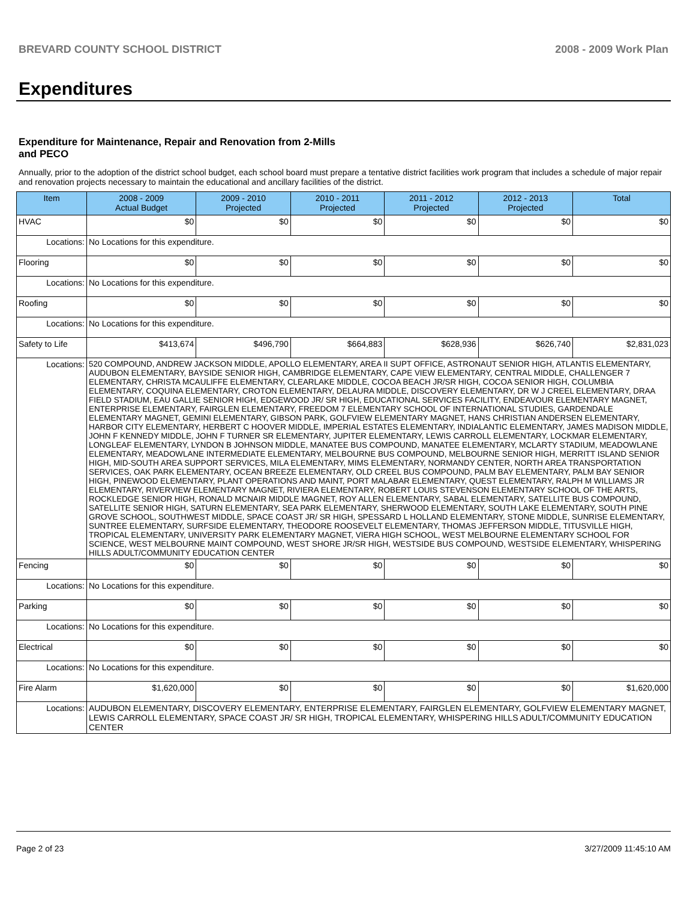BREVARD COUNTY SCHOOL DISTRICT 2008 - 2009 Work Plan
Expenditures
Expenditure for Maintenance, Repair and Renovation from 2-Mills and PECO
Annually, prior to the adoption of the district school budget, each school board must prepare a tentative district facilities work program that includes a schedule of major repair and renovation projects necessary to maintain the educational and ancillary facilities of the district.
| Item | | 2008 - 2009 Actual Budget | 2009 - 2010 Projected | 2010 - 2011 Projected | 2011 - 2012 Projected | 2012 - 2013 Projected | Total |
| --- | --- | --- | --- | --- | --- | --- | --- |
| HVAC | | $0 | $0 | $0 | $0 | $0 | $0 |
| Locations: | No Locations for this expenditure. | | | | | | |
| Flooring | | $0 | $0 | $0 | $0 | $0 | $0 |
| Locations: | No Locations for this expenditure. | | | | | | |
| Roofing | | $0 | $0 | $0 | $0 | $0 | $0 |
| Locations: | No Locations for this expenditure. | | | | | | |
| Safety to Life | | $413,674 | $496,790 | $664,883 | $628,936 | $626,740 | $2,831,023 |
| Locations: | 520 COMPOUND, ANDREW JACKSON MIDDLE, APOLLO ELEMENTARY, AREA II SUPT OFFICE, ASTRONAUT SENIOR HIGH, ATLANTIS ELEMENTARY, AUDUBON ELEMENTARY, BAYSIDE SENIOR HIGH, CAMBRIDGE ELEMENTARY, CAPE VIEW ELEMENTARY, CENTRAL MIDDLE, CHALLENGER 7 ELEMENTARY, CHRISTA MCAULIFFE ELEMENTARY, CLEARLAKE MIDDLE, COCOA BEACH JR/SR HIGH, COCOA SENIOR HIGH, COLUMBIA ELEMENTARY, COQUINA ELEMENTARY, CROTON ELEMENTARY, DELAURA MIDDLE, DISCOVERY ELEMENTARY, DR W J CREEL ELEMENTARY, DRAA FIELD STADIUM, EAU GALLIE SENIOR HIGH, EDGEWOOD JR/ SR HIGH, EDUCATIONAL SERVICES FACILITY, ENDEAVOUR ELEMENTARY MAGNET, ENTERPRISE ELEMENTARY, FAIRGLEN ELEMENTARY, FREEDOM 7 ELEMENTARY SCHOOL OF INTERNATIONAL STUDIES, GARDENDALE ELEMENTARY MAGNET, GEMINI ELEMENTARY, GIBSON PARK, GOLFVIEW ELEMENTARY MAGNET, HANS CHRISTIAN ANDERSEN ELEMENTARY, HARBOR CITY ELEMENTARY, HERBERT C HOOVER MIDDLE, IMPERIAL ESTATES ELEMENTARY, INDIALANTIC ELEMENTARY, JAMES MADISON MIDDLE, JOHN F KENNEDY MIDDLE, JOHN F TURNER SR ELEMENTARY, JUPITER ELEMENTARY, LEWIS CARROLL ELEMENTARY, LOCKMAR ELEMENTARY, LONGLEAF ELEMENTARY, LYNDON B JOHNSON MIDDLE, MANATEE BUS COMPOUND, MANATEE ELEMENTARY, MCLARTY STADIUM, MEADOWLANE ELEMENTARY, MEADOWLANE INTERMEDIATE ELEMENTARY, MELBOURNE BUS COMPOUND, MELBOURNE SENIOR HIGH, MERRITT ISLAND SENIOR HIGH, MID-SOUTH AREA SUPPORT SERVICES, MILA ELEMENTARY, MIMS ELEMENTARY, NORMANDY CENTER, NORTH AREA TRANSPORTATION SERVICES, OAK PARK ELEMENTARY, OCEAN BREEZE ELEMENTARY, OLD CREEL BUS COMPOUND, PALM BAY ELEMENTARY, PALM BAY SENIOR HIGH, PINEWOOD ELEMENTARY, PLANT OPERATIONS AND MAINT, PORT MALABAR ELEMENTARY, QUEST ELEMENTARY, RALPH M WILLIAMS JR ELEMENTARY, RIVERVIEW ELEMENTARY MAGNET, RIVIERA ELEMENTARY, ROBERT LOUIS STEVENSON ELEMENTARY SCHOOL OF THE ARTS, ROCKLEDGE SENIOR HIGH, RONALD MCNAIR MIDDLE MAGNET, ROY ALLEN ELEMENTARY, SABAL ELEMENTARY, SATELLITE BUS COMPOUND, SATELLITE SENIOR HIGH, SATURN ELEMENTARY, SEA PARK ELEMENTARY, SHERWOOD ELEMENTARY, SOUTH LAKE ELEMENTARY, SOUTH PINE GROVE SCHOOL, SOUTHWEST MIDDLE, SPACE COAST JR/ SR HIGH, SPESSARD L HOLLAND ELEMENTARY, STONE MIDDLE, SUNRISE ELEMENTARY, SUNTREE ELEMENTARY, SURFSIDE ELEMENTARY, THEODORE ROOSEVELT ELEMENTARY, THOMAS JEFFERSON MIDDLE, TITUSVILLE HIGH, TROPICAL ELEMENTARY, UNIVERSITY PARK ELEMENTARY MAGNET, VIERA HIGH SCHOOL, WEST MELBOURNE ELEMENTARY SCHOOL FOR SCIENCE, WEST MELBOURNE MAINT COMPOUND, WEST SHORE JR/SR HIGH, WESTSIDE BUS COMPOUND, WESTSIDE ELEMENTARY, WHISPERING HILLS ADULT/COMMUNITY EDUCATION CENTER | | | | | | |
| Fencing | | $0 | $0 | $0 | $0 | $0 | $0 |
| Locations: | No Locations for this expenditure. | | | | | | |
| Parking | | $0 | $0 | $0 | $0 | $0 | $0 |
| Locations: | No Locations for this expenditure. | | | | | | |
| Electrical | | $0 | $0 | $0 | $0 | $0 | $0 |
| Locations: | No Locations for this expenditure. | | | | | | |
| Fire Alarm | | $1,620,000 | $0 | $0 | $0 | $0 | $1,620,000 |
| Locations: | AUDUBON ELEMENTARY, DISCOVERY ELEMENTARY, ENTERPRISE ELEMENTARY, FAIRGLEN ELEMENTARY, GOLFVIEW ELEMENTARY MAGNET, LEWIS CARROLL ELEMENTARY, SPACE COAST JR/ SR HIGH, TROPICAL ELEMENTARY, WHISPERING HILLS ADULT/COMMUNITY EDUCATION CENTER | | | | | | |
Page 2 of 23 3/27/2009 11:45:10 AM